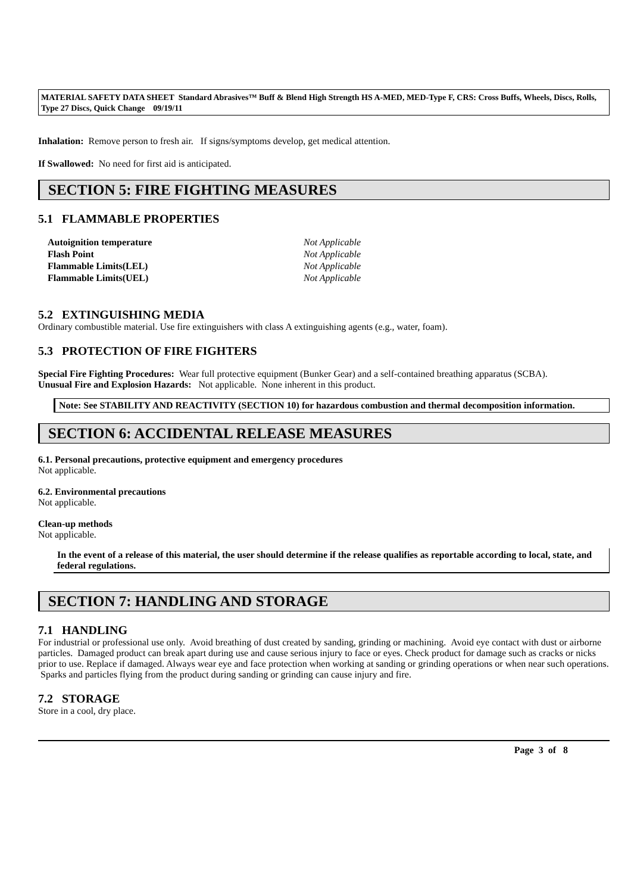MATERIAL SAFETY DATA SHEET Standard Abrasives™ Buff & Blend High Strength HS A-MED, MED-Type F, CRS: Cross Buffs, Wheels, Discs, Rolls, Type 27 Discs, Quick Change 09/19/11
Inhalation: Remove person to fresh air. If signs/symptoms develop, get medical attention.
If Swallowed: No need for first aid is anticipated.
SECTION 5: FIRE FIGHTING MEASURES
5.1 FLAMMABLE PROPERTIES
| Autoignition temperature | Not Applicable |
| Flash Point | Not Applicable |
| Flammable Limits(LEL) | Not Applicable |
| Flammable Limits(UEL) | Not Applicable |
5.2 EXTINGUISHING MEDIA
Ordinary combustible material. Use fire extinguishers with class A extinguishing agents (e.g., water, foam).
5.3 PROTECTION OF FIRE FIGHTERS
Special Fire Fighting Procedures: Wear full protective equipment (Bunker Gear) and a self-contained breathing apparatus (SCBA).
Unusual Fire and Explosion Hazards: Not applicable. None inherent in this product.
Note: See STABILITY AND REACTIVITY (SECTION 10) for hazardous combustion and thermal decomposition information.
SECTION 6: ACCIDENTAL RELEASE MEASURES
6.1. Personal precautions, protective equipment and emergency procedures
Not applicable.
6.2. Environmental precautions
Not applicable.
Clean-up methods
Not applicable.
In the event of a release of this material, the user should determine if the release qualifies as reportable according to local, state, and federal regulations.
SECTION 7: HANDLING AND STORAGE
7.1 HANDLING
For industrial or professional use only. Avoid breathing of dust created by sanding, grinding or machining. Avoid eye contact with dust or airborne particles. Damaged product can break apart during use and cause serious injury to face or eyes. Check product for damage such as cracks or nicks prior to use. Replace if damaged. Always wear eye and face protection when working at sanding or grinding operations or when near such operations. Sparks and particles flying from the product during sanding or grinding can cause injury and fire.
7.2 STORAGE
Store in a cool, dry place.
Page 3 of 8